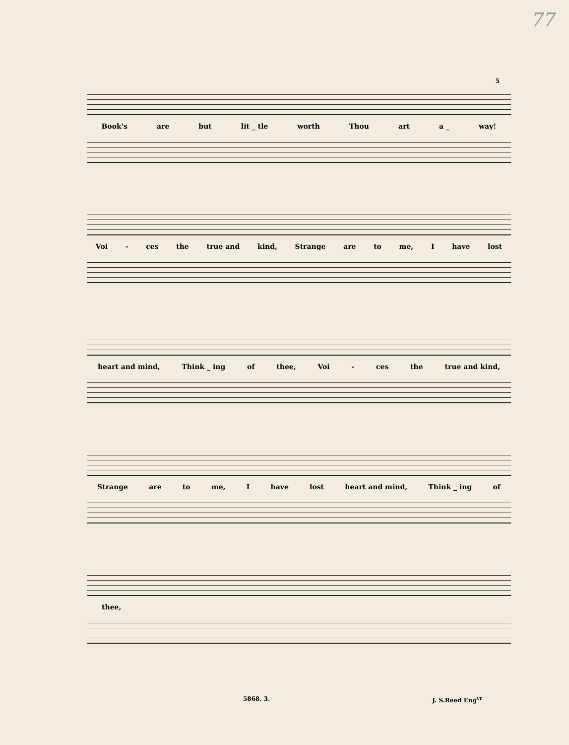77
5
Book's are but lit _ tle worth Thou art a _ way!
Voi - ces the true and kind, Strange are to me, I have lost
heart and mind, Think _ ing of thee, Voi - ces the true and kind,
Strange are to me, I have lost heart and mind, Think _ ing of
thee,
5868. 3. J. S.Reed Eng<sup>vr</sup>